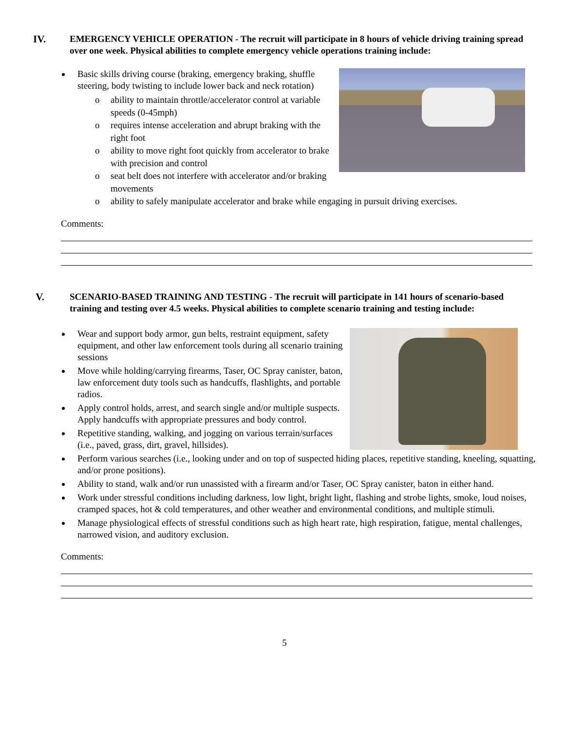IV. EMERGENCY VEHICLE OPERATION - The recruit will participate in 8 hours of vehicle driving training spread over one week. Physical abilities to complete emergency vehicle operations training include:
Basic skills driving course (braking, emergency braking, shuffle steering, body twisting to include lower back and neck rotation)
o ability to maintain throttle/accelerator control at variable speeds (0-45mph)
o requires intense acceleration and abrupt braking with the right foot
o ability to move right foot quickly from accelerator to brake with precision and control
o seat belt does not interfere with accelerator and/or braking movements
o ability to safely manipulate accelerator and brake while engaging in pursuit driving exercises.
Comments:
V. SCENARIO-BASED TRAINING AND TESTING - The recruit will participate in 141 hours of scenario-based training and testing over 4.5 weeks. Physical abilities to complete scenario training and testing include:
Wear and support body armor, gun belts, restraint equipment, safety equipment, and other law enforcement tools during all scenario training sessions
Move while holding/carrying firearms, Taser, OC Spray canister, baton, law enforcement duty tools such as handcuffs, flashlights, and portable radios.
Apply control holds, arrest, and search single and/or multiple suspects. Apply handcuffs with appropriate pressures and body control.
Repetitive standing, walking, and jogging on various terrain/surfaces (i.e., paved, grass, dirt, gravel, hillsides).
Perform various searches (i.e., looking under and on top of suspected hiding places, repetitive standing, kneeling, squatting, and/or prone positions).
Ability to stand, walk and/or run unassisted with a firearm and/or Taser, OC Spray canister, baton in either hand.
Work under stressful conditions including darkness, low light, bright light, flashing and strobe lights, smoke, loud noises, cramped spaces, hot & cold temperatures, and other weather and environmental conditions, and multiple stimuli.
Manage physiological effects of stressful conditions such as high heart rate, high respiration, fatigue, mental challenges, narrowed vision, and auditory exclusion.
Comments:
5